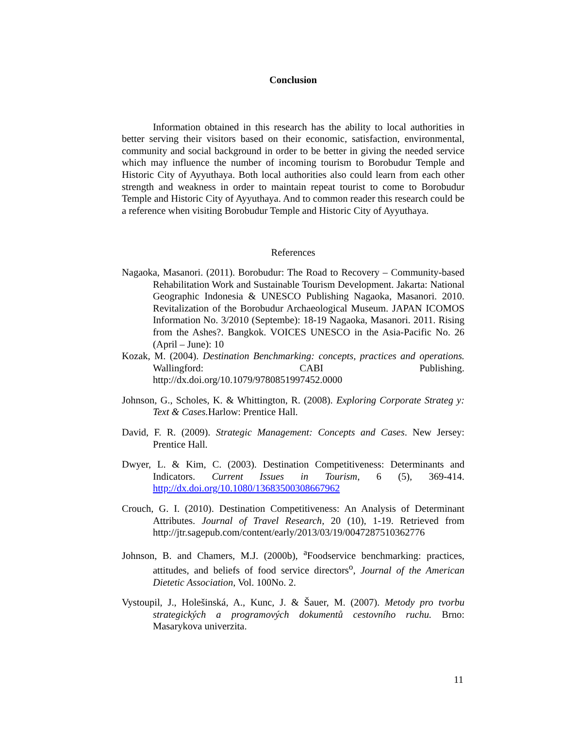Conclusion
Information obtained in this research has the ability to local authorities in better serving their visitors based on their economic, satisfaction, environmental, community and social background in order to be better in giving the needed service which may influence the number of incoming tourism to Borobudur Temple and Historic City of Ayyuthaya. Both local authorities also could learn from each other strength and weakness in order to maintain repeat tourist to come to Borobudur Temple and Historic City of Ayyuthaya. And to common reader this research could be a reference when visiting Borobudur Temple and Historic City of Ayyuthaya.
References
Nagaoka, Masanori. (2011). Borobudur: The Road to Recovery – Community-based Rehabilitation Work and Sustainable Tourism Development. Jakarta: National Geographic Indonesia & UNESCO Publishing Nagaoka, Masanori. 2010. Revitalization of the Borobudur Archaeological Museum. JAPAN ICOMOS Information No. 3/2010 (Septembe): 18-19 Nagaoka, Masanori. 2011. Rising from the Ashes?. Bangkok. VOICES UNESCO in the Asia-Pacific No. 26 (April – June): 10
Kozak, M. (2004). Destination Benchmarking: concepts, practices and operations. Wallingford: CABI Publishing. http://dx.doi.org/10.1079/9780851997452.0000
Johnson, G., Scholes, K. & Whittington, R. (2008). Exploring Corporate Strateg y: Text & Cases. Harlow: Prentice Hall.
David, F. R. (2009). Strategic Management: Concepts and Cases. New Jersey: Prentice Hall.
Dwyer, L. & Kim, C. (2003). Destination Competitiveness: Determinants and Indicators. Current Issues in Tourism, 6 (5), 369-414. http://dx.doi.org/10.1080/13683500308667962
Crouch, G. I. (2010). Destination Competitiveness: An Analysis of Determinant Attributes. Journal of Travel Research, 20 (10), 1-19. Retrieved from http://jtr.sagepub.com/content/early/2013/03/19/0047287510362776
Johnson, B. and Chamers, M.J. (2000b), <sup>a</sup>Foodservice benchmarking: practices, attitudes, and beliefs of food service directors<sup>o</sup>, Journal of the American Dietetic Association, Vol. 100No. 2.
Vystoupil, J., Holešinská, A., Kunc, J. & Šauer, M. (2007). Metody pro tvorbu strategických a programových dokumentů cestovního ruchu. Brno: Masarykova univerzita.
11